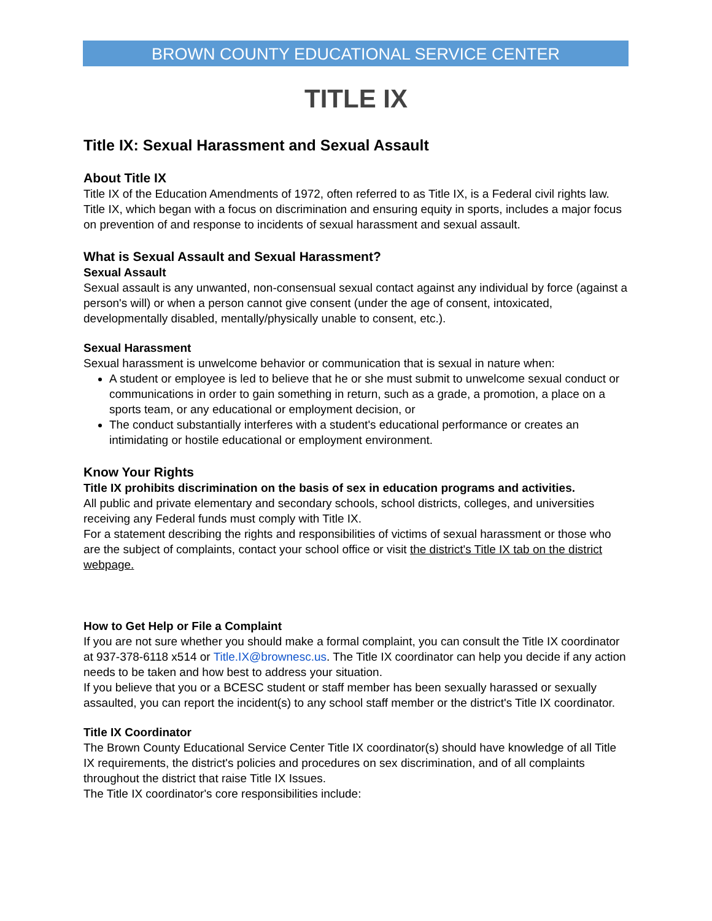BROWN COUNTY EDUCATIONAL SERVICE CENTER
TITLE IX
Title IX: Sexual Harassment and Sexual Assault
About Title IX
Title IX of the Education Amendments of 1972, often referred to as Title IX, is a Federal civil rights law.
Title IX, which began with a focus on discrimination and ensuring equity in sports, includes a major focus on prevention of and response to incidents of sexual harassment and sexual assault.
What is Sexual Assault and Sexual Harassment?
Sexual Assault
Sexual assault is any unwanted, non-consensual sexual contact against any individual by force (against a person's will) or when a person cannot give consent (under the age of consent, intoxicated, developmentally disabled, mentally/physically unable to consent, etc.).
Sexual Harassment
Sexual harassment is unwelcome behavior or communication that is sexual in nature when:
A student or employee is led to believe that he or she must submit to unwelcome sexual conduct or communications in order to gain something in return, such as a grade, a promotion, a place on a sports team, or any educational or employment decision, or
The conduct substantially interferes with a student's educational performance or creates an intimidating or hostile educational or employment environment.
Know Your Rights
Title IX prohibits discrimination on the basis of sex in education programs and activities.
All public and private elementary and secondary schools, school districts, colleges, and universities receiving any Federal funds must comply with Title IX.
For a statement describing the rights and responsibilities of victims of sexual harassment or those who are the subject of complaints, contact your school office or visit the district's Title IX tab on the district webpage.
How to Get Help or File a Complaint
If you are not sure whether you should make a formal complaint, you can consult the Title IX coordinator at 937-378-6118 x514 or Title.IX@brownesc.us. The Title IX coordinator can help you decide if any action needs to be taken and how best to address your situation.
If you believe that you or a BCESC student or staff member has been sexually harassed or sexually assaulted, you can report the incident(s) to any school staff member or the district's Title IX coordinator.
Title IX Coordinator
The Brown County Educational Service Center Title IX coordinator(s) should have knowledge of all Title IX requirements, the district's policies and procedures on sex discrimination, and of all complaints throughout the district that raise Title IX Issues.
The Title IX coordinator's core responsibilities include: